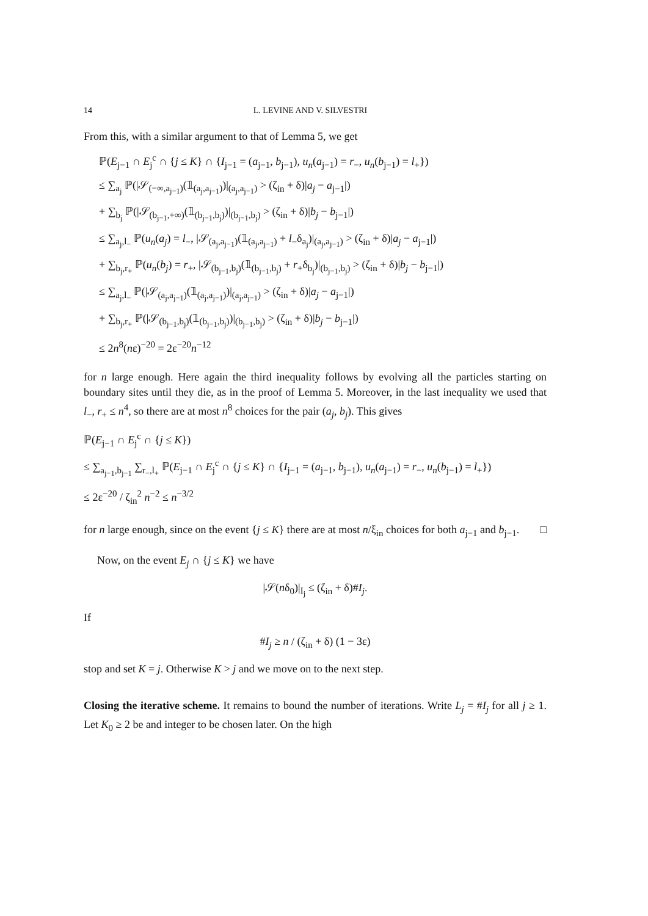14 L. LEVINE AND V. SILVESTRI
From this, with a similar argument to that of Lemma 5, we get
ℙ(E<sub>j−1</sub> ∩ E<sub>j</sub><sup>c</sup> ∩ {j ≤ K} ∩ {I<sub>j−1</sub> = (a<sub>j−1</sub>, b<sub>j−1</sub>), u<sub>n</sub>(a<sub>j−1</sub>) = r<sub>−</sub>, u<sub>n</sub>(b<sub>j−1</sub>) = l<sub>+</sub>})
≤ ∑<sub>a<sub>j</sub></sub> ℙ(|𝒮<sub>(−∞,a<sub>j−1</sub>)</sub>(𝟙<sub>(a<sub>j</sub>,a<sub>j−1</sub>)</sub>)|<sub>(a<sub>j</sub>,a<sub>j−1</sub>)</sub> > (ζ<sub>in</sub> + δ)|a<sub>j</sub> − a<sub>j−1</sub>|)
+ ∑<sub>b<sub>j</sub></sub> ℙ(|𝒮<sub>(b<sub>j−1</sub>,+∞)</sub>(𝟙<sub>(b<sub>j−1</sub>,b<sub>j</sub>)</sub>)|<sub>(b<sub>j−1</sub>,b<sub>j</sub>)</sub> > (ζ<sub>in</sub> + δ)|b<sub>j</sub> − b<sub>j−1</sub>|)
≤ ∑<sub>a<sub>j</sub>,l<sub>−</sub></sub> ℙ(u<sub>n</sub>(a<sub>j</sub>) = l<sub>−</sub>, |𝒮<sub>(a<sub>j</sub>,a<sub>j−1</sub>)</sub>(𝟙<sub>(a<sub>j</sub>,a<sub>j−1</sub>)</sub> + l<sub>−</sub>δ<sub>a<sub>j</sub></sub>)|<sub>(a<sub>j</sub>,a<sub>j−1</sub>)</sub> > (ζ<sub>in</sub> + δ)|a<sub>j</sub> − a<sub>j−1</sub>|)
+ ∑<sub>b<sub>j</sub>,r<sub>+</sub></sub> ℙ(u<sub>n</sub>(b<sub>j</sub>) = r<sub>+</sub>, |𝒮<sub>(b<sub>j−1</sub>,b<sub>j</sub>)</sub>(𝟙<sub>(b<sub>j−1</sub>,b<sub>j</sub>)</sub> + r<sub>+</sub>δ<sub>b<sub>j</sub></sub>)|<sub>(b<sub>j−1</sub>,b<sub>j</sub>)</sub> > (ζ<sub>in</sub> + δ)|b<sub>j</sub> − b<sub>j−1</sub>|)
≤ ∑<sub>a<sub>j</sub>,l<sub>−</sub></sub> ℙ(|𝒮<sub>(a<sub>j</sub>,a<sub>j−1</sub>)</sub>(𝟙<sub>(a<sub>j</sub>,a<sub>j−1</sub>)</sub>)|<sub>(a<sub>j</sub>,a<sub>j−1</sub>)</sub> > (ζ<sub>in</sub> + δ)|a<sub>j</sub> − a<sub>j−1</sub>|)
+ ∑<sub>b<sub>j</sub>,r<sub>+</sub></sub> ℙ(|𝒮<sub>(b<sub>j−1</sub>,b<sub>j</sub>)</sub>(𝟙<sub>(b<sub>j−1</sub>,b<sub>j</sub>)</sub>)|<sub>(b<sub>j−1</sub>,b<sub>j</sub>)</sub> > (ζ<sub>in</sub> + δ)|b<sub>j</sub> − b<sub>j−1</sub>|)
≤ 2n<sup>8</sup>(nε)<sup>−20</sup> = 2ε<sup>−20</sup>n<sup>−12</sup>
for n large enough. Here again the third inequality follows by evolving all the particles starting on boundary sites until they die, as in the proof of Lemma 5. Moreover, in the last inequality we used that l<sub>−</sub>, r<sub>+</sub> ≤ n<sup>4</sup>, so there are at most n<sup>8</sup> choices for the pair (a<sub>j</sub>, b<sub>j</sub>). This gives
ℙ(E<sub>j−1</sub> ∩ E<sub>j</sub><sup>c</sup> ∩ {j ≤ K})
≤ ∑<sub>a<sub>j−1</sub>,b<sub>j−1</sub></sub> ∑<sub>r<sub>−</sub>,l<sub>+</sub></sub> ℙ(E<sub>j−1</sub> ∩ E<sub>j</sub><sup>c</sup> ∩ {j ≤ K} ∩ {I<sub>j−1</sub> = (a<sub>j−1</sub>, b<sub>j−1</sub>), u<sub>n</sub>(a<sub>j−1</sub>) = r<sub>−</sub>, u<sub>n</sub>(b<sub>j−1</sub>) = l<sub>+</sub>})
≤ 2ε<sup>−20</sup> / ζ<sub>in</sub><sup>2</sup> n<sup>−2</sup> ≤ n<sup>−3/2</sup>
for n large enough, since on the event {j ≤ K} there are at most n/ξ<sub>in</sub> choices for both a<sub>j−1</sub> and b<sub>j−1</sub>. □
Now, on the event E<sub>j</sub> ∩ {j ≤ K} we have
|𝒮(nδ<sub>0</sub>)|<sub>I<sub>j</sub></sub> ≤ (ζ<sub>in</sub> + δ)#I<sub>j</sub>.
If
#I<sub>j</sub> ≥ n / (ζ<sub>in</sub> + δ) (1 − 3ε)
stop and set K = j. Otherwise K > j and we move on to the next step.
Closing the iterative scheme. It remains to bound the number of iterations. Write L<sub>j</sub> = #I<sub>j</sub> for all j ≥ 1. Let K<sub>0</sub> ≥ 2 be and integer to be chosen later. On the high